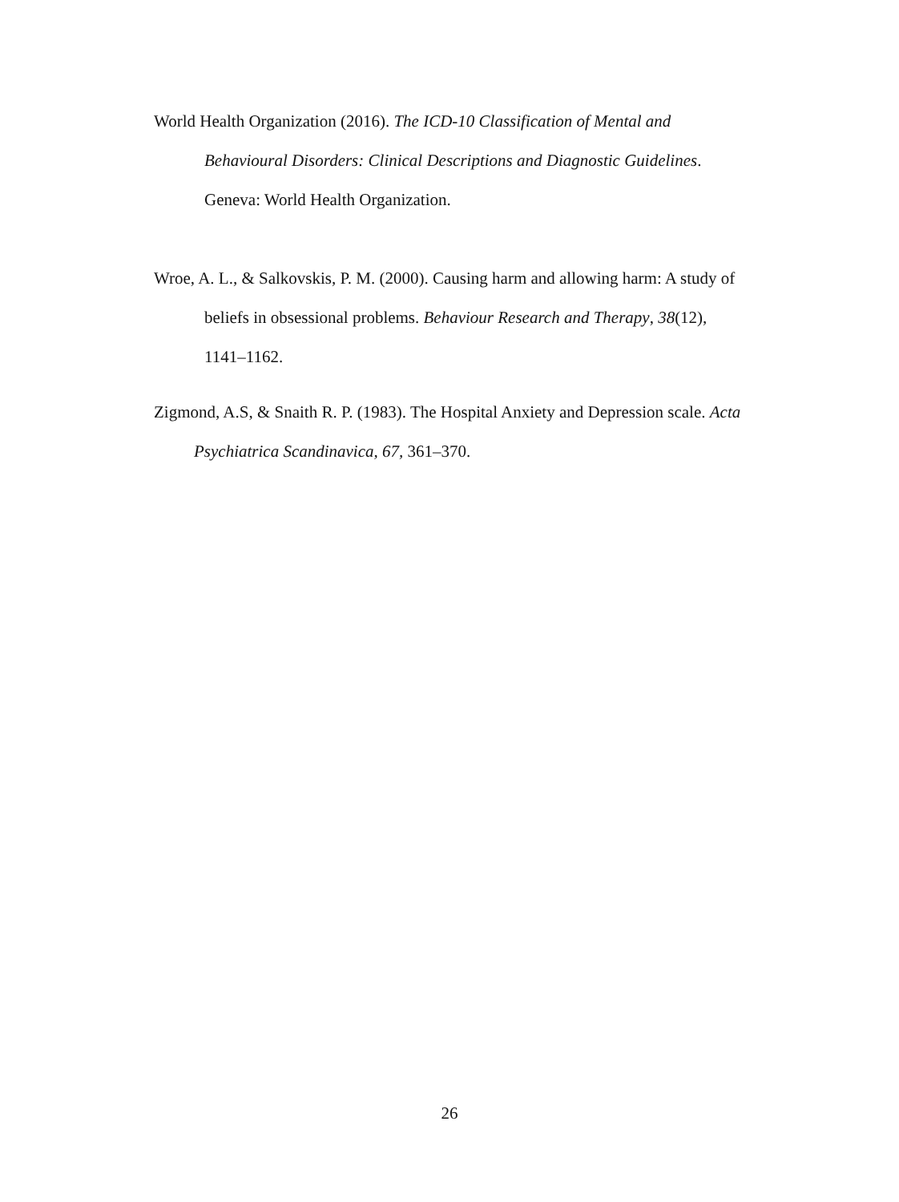World Health Organization (2016). The ICD-10 Classification of Mental and Behavioural Disorders: Clinical Descriptions and Diagnostic Guidelines. Geneva: World Health Organization.
Wroe, A. L., & Salkovskis, P. M. (2000). Causing harm and allowing harm: A study of beliefs in obsessional problems. Behaviour Research and Therapy, 38(12), 1141–1162.
Zigmond, A.S, & Snaith R. P. (1983). The Hospital Anxiety and Depression scale. Acta Psychiatrica Scandinavica, 67, 361–370.
26